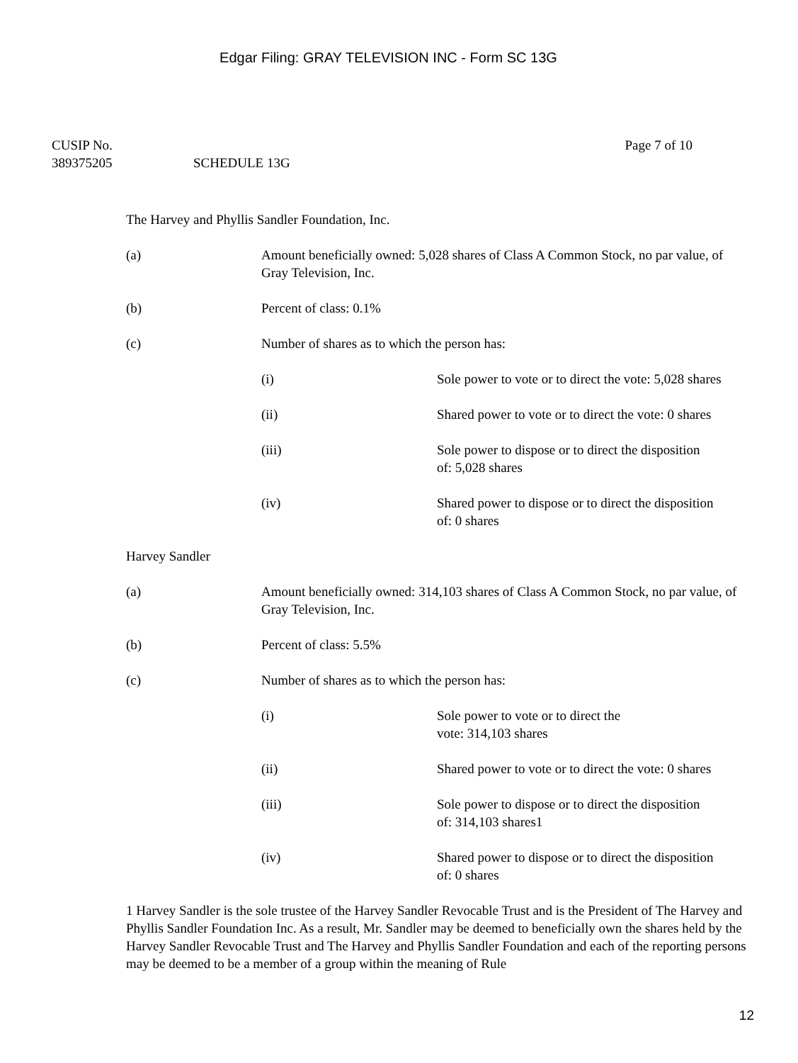Edgar Filing: GRAY TELEVISION INC - Form SC 13G
CUSIP No.
389375205
SCHEDULE 13G
Page 7 of 10
The Harvey and Phyllis Sandler Foundation, Inc.
(a) Amount beneficially owned: 5,028 shares of Class A Common Stock, no par value, of Gray Television, Inc.
(b) Percent of class: 0.1%
(c) Number of shares as to which the person has:
(i) Sole power to vote or to direct the vote: 5,028 shares
(ii) Shared power to vote or to direct the vote: 0 shares
(iii) Sole power to dispose or to direct the disposition
of: 5,028 shares
(iv) Shared power to dispose or to direct the disposition
of: 0 shares
Harvey Sandler
(a) Amount beneficially owned: 314,103 shares of Class A Common Stock, no par value, of Gray Television, Inc.
(b) Percent of class: 5.5%
(c) Number of shares as to which the person has:
(i) Sole power to vote or to direct the
vote: 314,103 shares
(ii) Shared power to vote or to direct the vote: 0 shares
(iii) Sole power to dispose or to direct the disposition
of: 314,103 shares1
(iv) Shared power to dispose or to direct the disposition
of: 0 shares
1 Harvey Sandler is the sole trustee of the Harvey Sandler Revocable Trust and is the President of The Harvey and Phyllis Sandler Foundation Inc. As a result, Mr. Sandler may be deemed to beneficially own the shares held by the Harvey Sandler Revocable Trust and The Harvey and Phyllis Sandler Foundation and each of the reporting persons may be deemed to be a member of a group within the meaning of Rule
12